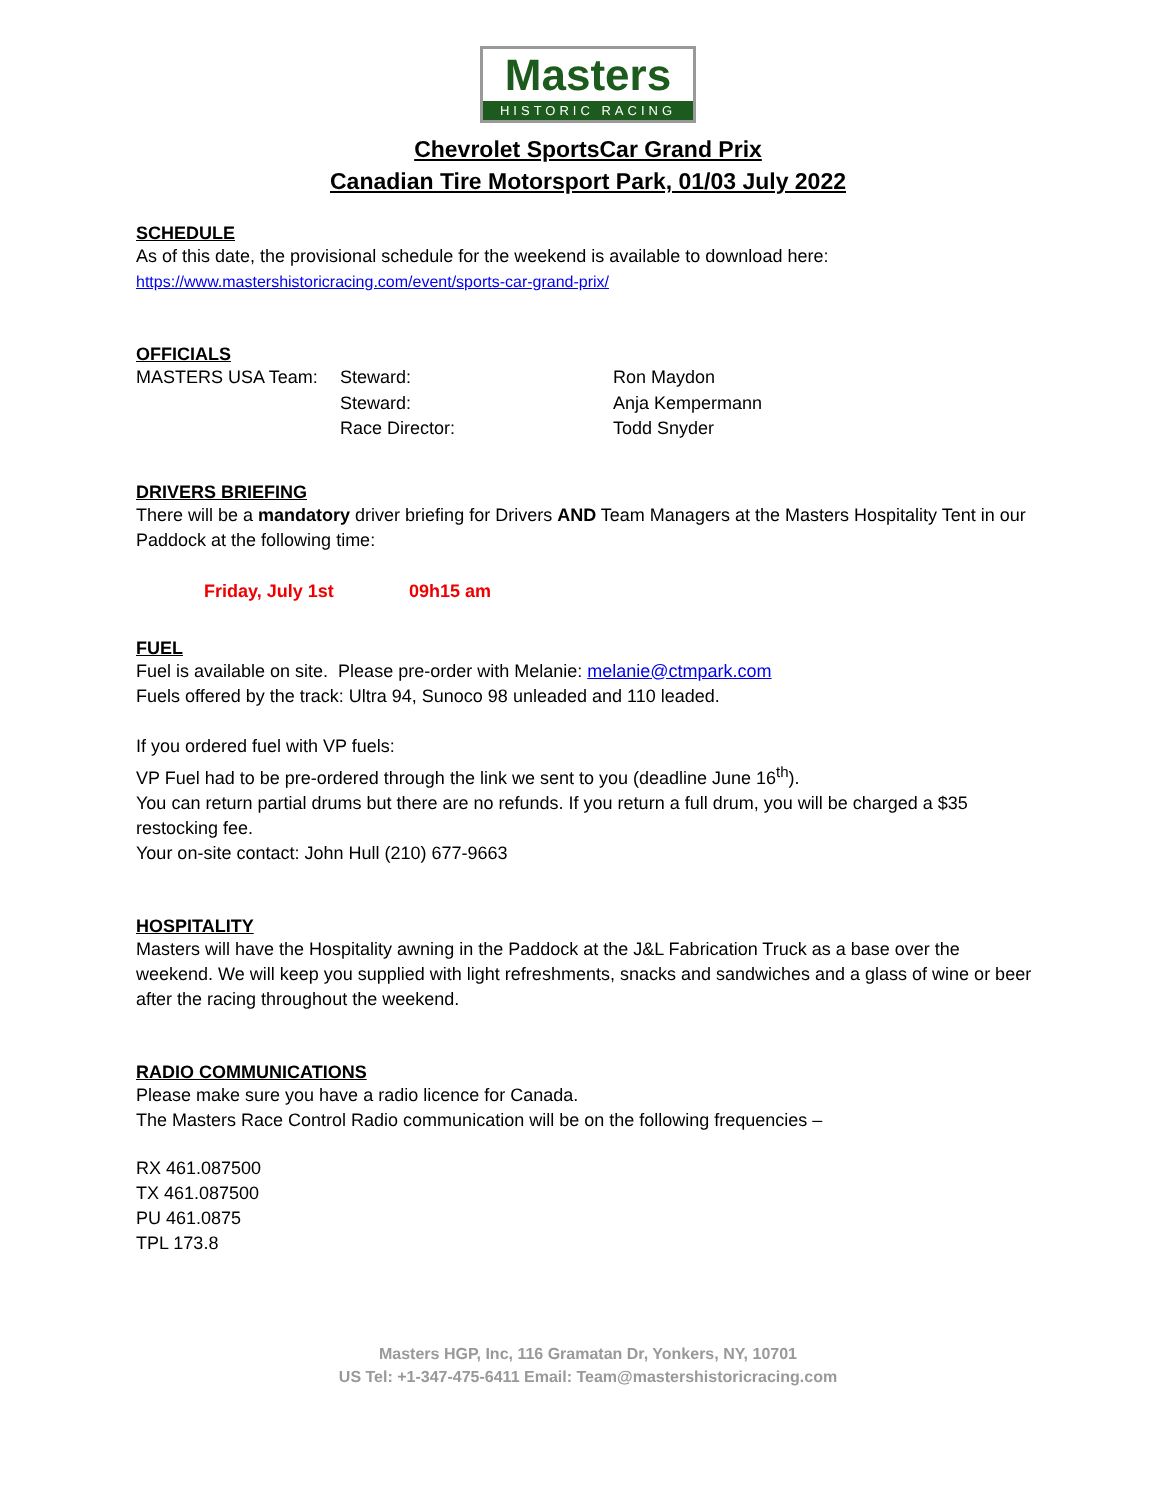Masters
HISTORIC RACING
Chevrolet SportsCar Grand Prix
Canadian Tire Motorsport Park, 01/03 July 2022
SCHEDULE
As of this date, the provisional schedule for the weekend is available to download here:
https://www.mastershistoricracing.com/event/sports-car-grand-prix/
OFFICIALS
MASTERS USA Team: Steward: Ron Maydon
Steward: Anja Kempermann
Race Director: Todd Snyder
DRIVERS BRIEFING
There will be a mandatory driver briefing for Drivers AND Team Managers at the Masters Hospitality Tent in our Paddock at the following time:
Friday, July 1st 09h15 am
FUEL
Fuel is available on site. Please pre-order with Melanie: melanie@ctmpark.com
Fuels offered by the track: Ultra 94, Sunoco 98 unleaded and 110 leaded.
If you ordered fuel with VP fuels:
VP Fuel had to be pre-ordered through the link we sent to you (deadline June 16<sup>th</sup>).
You can return partial drums but there are no refunds. If you return a full drum, you will be charged a $35 restocking fee.
Your on-site contact: John Hull (210) 677-9663
HOSPITALITY
Masters will have the Hospitality awning in the Paddock at the J&L Fabrication Truck as a base over the weekend. We will keep you supplied with light refreshments, snacks and sandwiches and a glass of wine or beer after the racing throughout the weekend.
RADIO COMMUNICATIONS
Please make sure you have a radio licence for Canada.
The Masters Race Control Radio communication will be on the following frequencies –
RX 461.087500
TX 461.087500
PU 461.0875
TPL 173.8
Masters HGP, Inc, 116 Gramatan Dr, Yonkers, NY, 10701
US Tel: +1-347-475-6411 Email: Team@mastershistoricracing.com